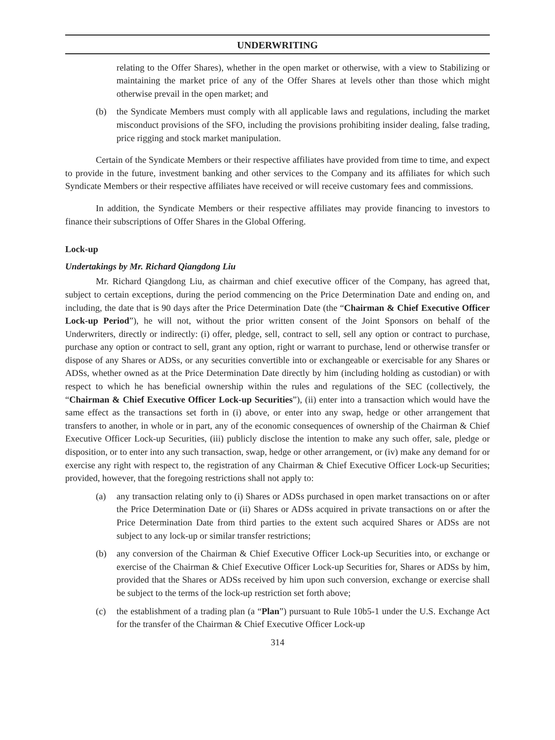UNDERWRITING
relating to the Offer Shares), whether in the open market or otherwise, with a view to Stabilizing or maintaining the market price of any of the Offer Shares at levels other than those which might otherwise prevail in the open market; and
(b) the Syndicate Members must comply with all applicable laws and regulations, including the market misconduct provisions of the SFO, including the provisions prohibiting insider dealing, false trading, price rigging and stock market manipulation.
Certain of the Syndicate Members or their respective affiliates have provided from time to time, and expect to provide in the future, investment banking and other services to the Company and its affiliates for which such Syndicate Members or their respective affiliates have received or will receive customary fees and commissions.
In addition, the Syndicate Members or their respective affiliates may provide financing to investors to finance their subscriptions of Offer Shares in the Global Offering.
Lock-up
Undertakings by Mr. Richard Qiangdong Liu
Mr. Richard Qiangdong Liu, as chairman and chief executive officer of the Company, has agreed that, subject to certain exceptions, during the period commencing on the Price Determination Date and ending on, and including, the date that is 90 days after the Price Determination Date (the “Chairman & Chief Executive Officer Lock-up Period”), he will not, without the prior written consent of the Joint Sponsors on behalf of the Underwriters, directly or indirectly: (i) offer, pledge, sell, contract to sell, sell any option or contract to purchase, purchase any option or contract to sell, grant any option, right or warrant to purchase, lend or otherwise transfer or dispose of any Shares or ADSs, or any securities convertible into or exchangeable or exercisable for any Shares or ADSs, whether owned as at the Price Determination Date directly by him (including holding as custodian) or with respect to which he has beneficial ownership within the rules and regulations of the SEC (collectively, the “Chairman & Chief Executive Officer Lock-up Securities”), (ii) enter into a transaction which would have the same effect as the transactions set forth in (i) above, or enter into any swap, hedge or other arrangement that transfers to another, in whole or in part, any of the economic consequences of ownership of the Chairman & Chief Executive Officer Lock-up Securities, (iii) publicly disclose the intention to make any such offer, sale, pledge or disposition, or to enter into any such transaction, swap, hedge or other arrangement, or (iv) make any demand for or exercise any right with respect to, the registration of any Chairman & Chief Executive Officer Lock-up Securities; provided, however, that the foregoing restrictions shall not apply to:
(a) any transaction relating only to (i) Shares or ADSs purchased in open market transactions on or after the Price Determination Date or (ii) Shares or ADSs acquired in private transactions on or after the Price Determination Date from third parties to the extent such acquired Shares or ADSs are not subject to any lock-up or similar transfer restrictions;
(b) any conversion of the Chairman & Chief Executive Officer Lock-up Securities into, or exchange or exercise of the Chairman & Chief Executive Officer Lock-up Securities for, Shares or ADSs by him, provided that the Shares or ADSs received by him upon such conversion, exchange or exercise shall be subject to the terms of the lock-up restriction set forth above;
(c) the establishment of a trading plan (a “Plan”) pursuant to Rule 10b5-1 under the U.S. Exchange Act for the transfer of the Chairman & Chief Executive Officer Lock-up
314